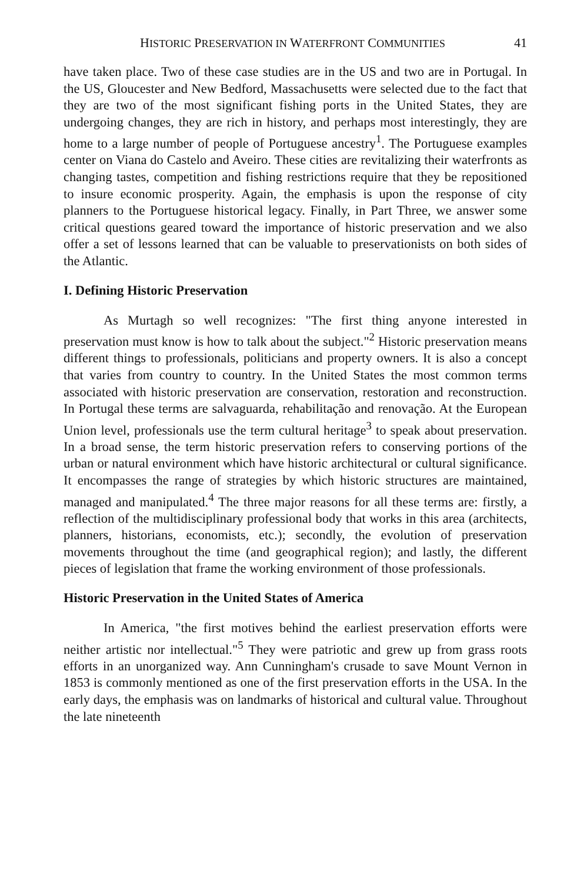HISTORIC PRESERVATION IN WATERFRONT COMMUNITIES 41
have taken place. Two of these case studies are in the US and two are in Portugal. In the US, Gloucester and New Bedford, Massachusetts were selected due to the fact that they are two of the most significant fishing ports in the United States, they are undergoing changes, they are rich in history, and perhaps most interestingly, they are home to a large number of people of Portuguese ancestry<sup>1</sup>. The Portuguese examples center on Viana do Castelo and Aveiro. These cities are revitalizing their waterfronts as changing tastes, competition and fishing restrictions require that they be repositioned to insure economic prosperity. Again, the emphasis is upon the response of city planners to the Portuguese historical legacy. Finally, in Part Three, we answer some critical questions geared toward the importance of historic preservation and we also offer a set of lessons learned that can be valuable to preservationists on both sides of the Atlantic.
I. Defining Historic Preservation
As Murtagh so well recognizes: "The first thing anyone interested in preservation must know is how to talk about the subject."<sup>2</sup> Historic preservation means different things to professionals, politicians and property owners. It is also a concept that varies from country to country. In the United States the most common terms associated with historic preservation are conservation, restoration and reconstruction. In Portugal these terms are salvaguarda, rehabilitação and renovação. At the European Union level, professionals use the term cultural heritage<sup>3</sup> to speak about preservation. In a broad sense, the term historic preservation refers to conserving portions of the urban or natural environment which have historic architectural or cultural significance. It encompasses the range of strategies by which historic structures are maintained, managed and manipulated.<sup>4</sup> The three major reasons for all these terms are: firstly, a reflection of the multidisciplinary professional body that works in this area (architects, planners, historians, economists, etc.); secondly, the evolution of preservation movements throughout the time (and geographical region); and lastly, the different pieces of legislation that frame the working environment of those professionals.
Historic Preservation in the United States of America
In America, "the first motives behind the earliest preservation efforts were neither artistic nor intellectual."<sup>5</sup> They were patriotic and grew up from grass roots efforts in an unorganized way. Ann Cunningham's crusade to save Mount Vernon in 1853 is commonly mentioned as one of the first preservation efforts in the USA. In the early days, the emphasis was on landmarks of historical and cultural value. Throughout the late nineteenth